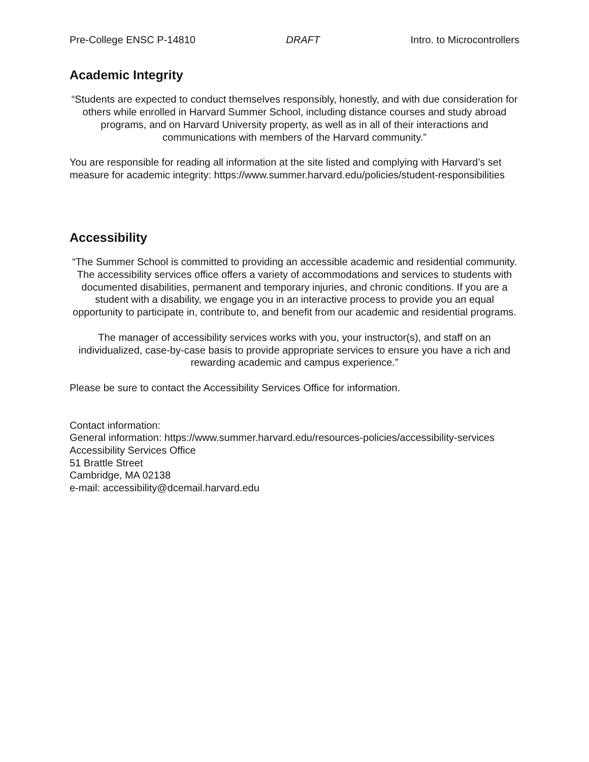Pre-College ENSC P-14810 DRAFT Intro. to Microcontrollers
Academic Integrity
“Students are expected to conduct themselves responsibly, honestly, and with due consideration for others while enrolled in Harvard Summer School, including distance courses and study abroad programs, and on Harvard University property, as well as in all of their interactions and communications with members of the Harvard community.”
You are responsible for reading all information at the site listed and complying with Harvard’s set measure for academic integrity: https://www.summer.harvard.edu/policies/student-responsibilities
Accessibility
“The Summer School is committed to providing an accessible academic and residential community. The accessibility services office offers a variety of accommodations and services to students with documented disabilities, permanent and temporary injuries, and chronic conditions. If you are a student with a disability, we engage you in an interactive process to provide you an equal opportunity to participate in, contribute to, and benefit from our academic and residential programs.
The manager of accessibility services works with you, your instructor(s), and staff on an individualized, case-by-case basis to provide appropriate services to ensure you have a rich and rewarding academic and campus experience.”
Please be sure to contact the Accessibility Services Office for information.
Contact information:
General information: https://www.summer.harvard.edu/resources-policies/accessibility-services
Accessibility Services Office
51 Brattle Street
Cambridge, MA 02138
e-mail: accessibility@dcemail.harvard.edu